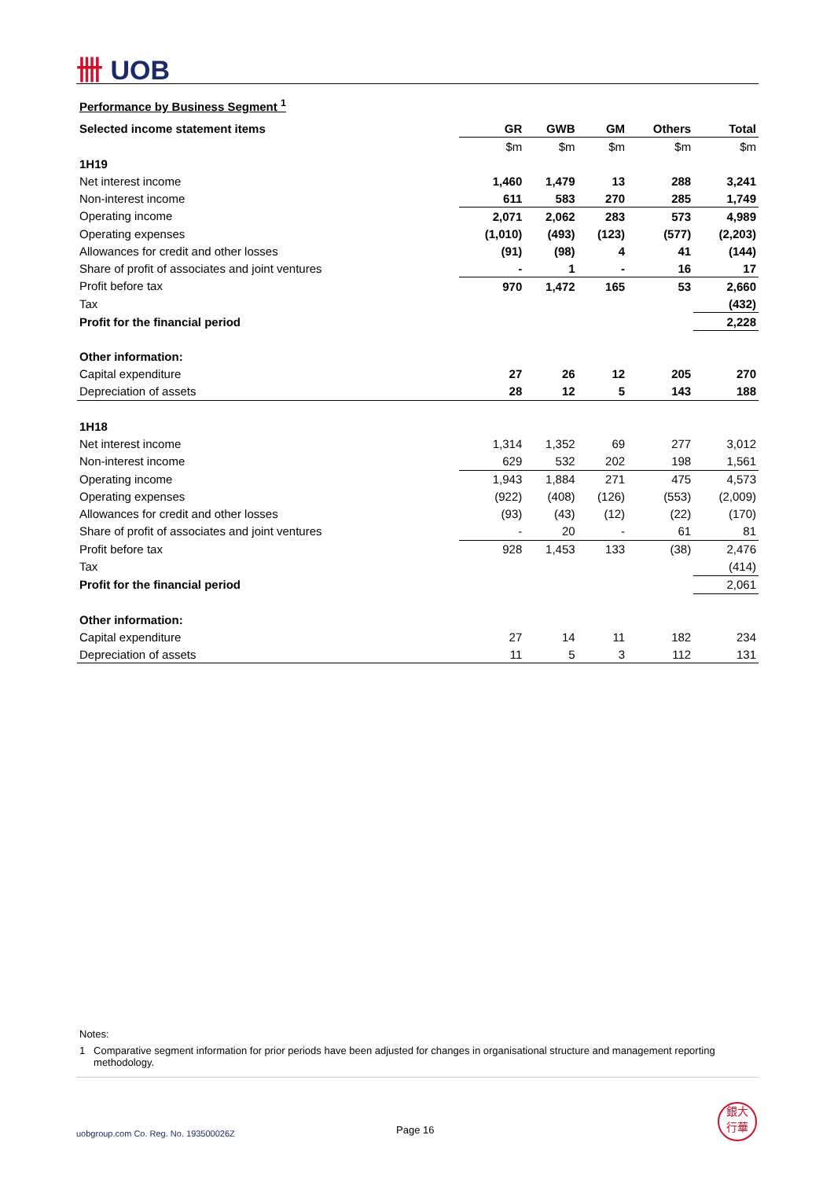卌 UOB
Performance by Business Segment <sup>1</sup>
| Selected income statement items | GR | GWB | GM | Others | Total |
| --- | --- | --- | --- | --- | --- |
| | $m | $m | $m | $m | $m |
| 1H19 | | | | | |
| Net interest income | 1,460 | 1,479 | 13 | 288 | 3,241 |
| Non-interest income | 611 | 583 | 270 | 285 | 1,749 |
| Operating income | 2,071 | 2,062 | 283 | 573 | 4,989 |
| Operating expenses | (1,010) | (493) | (123) | (577) | (2,203) |
| Allowances for credit and other losses | (91) | (98) | 4 | 41 | (144) |
| Share of profit of associates and joint ventures | - | 1 | - | 16 | 17 |
| Profit before tax | 970 | 1,472 | 165 | 53 | 2,660 |
| Tax | | | | | (432) |
| Profit for the financial period | | | | | 2,228 |
| Other information: | | | | | |
| Capital expenditure | 27 | 26 | 12 | 205 | 270 |
| Depreciation of assets | 28 | 12 | 5 | 143 | 188 |
| 1H18 | | | | | |
| Net interest income | 1,314 | 1,352 | 69 | 277 | 3,012 |
| Non-interest income | 629 | 532 | 202 | 198 | 1,561 |
| Operating income | 1,943 | 1,884 | 271 | 475 | 4,573 |
| Operating expenses | (922) | (408) | (126) | (553) | (2,009) |
| Allowances for credit and other losses | (93) | (43) | (12) | (22) | (170) |
| Share of profit of associates and joint ventures | - | 20 | - | 61 | 81 |
| Profit before tax | 928 | 1,453 | 133 | (38) | 2,476 |
| Tax | | | | | (414) |
| Profit for the financial period | | | | | 2,061 |
| Other information: | | | | | |
| Capital expenditure | 27 | 14 | 11 | 182 | 234 |
| Depreciation of assets | 11 | 5 | 3 | 112 | 131 |
Notes:
1 Comparative segment information for prior periods have been adjusted for changes in organisational structure and management reporting
methodology.
uobgroup.com Co. Reg. No. 193500026Z
Page 16
銀大
行華